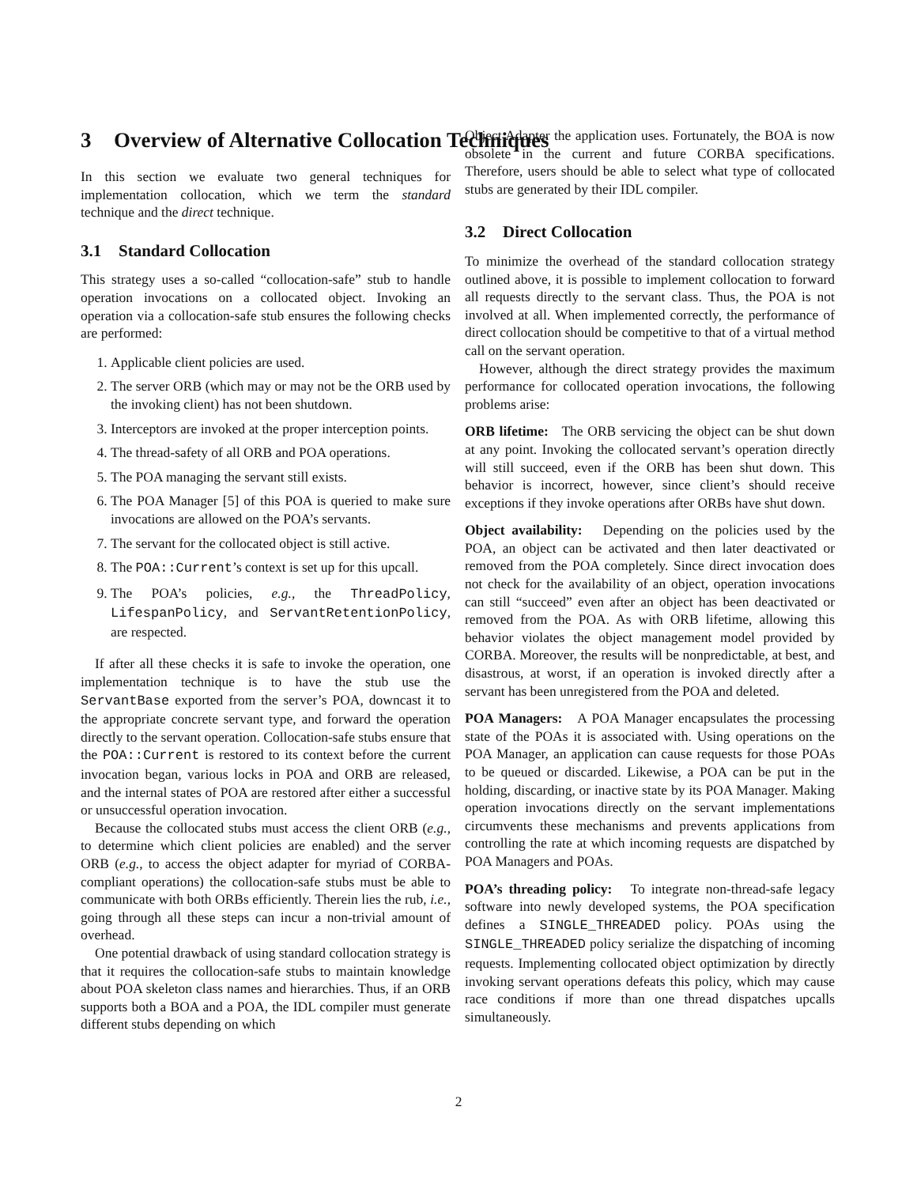3 Overview of Alternative Collocation Techniques
In this section we evaluate two general techniques for implementation collocation, which we term the standard technique and the direct technique.
3.1 Standard Collocation
This strategy uses a so-called “collocation-safe” stub to handle operation invocations on a collocated object. Invoking an operation via a collocation-safe stub ensures the following checks are performed:
1. Applicable client policies are used.
2. The server ORB (which may or may not be the ORB used by the invoking client) has not been shutdown.
3. Interceptors are invoked at the proper interception points.
4. The thread-safety of all ORB and POA operations.
5. The POA managing the servant still exists.
6. The POA Manager [5] of this POA is queried to make sure invocations are allowed on the POA’s servants.
7. The servant for the collocated object is still active.
8. The POA::Current’s context is set up for this upcall.
9. The POA’s policies, e.g., the ThreadPolicy, LifespanPolicy, and ServantRetentionPolicy, are respected.
If after all these checks it is safe to invoke the operation, one implementation technique is to have the stub use the ServantBase exported from the server’s POA, downcast it to the appropriate concrete servant type, and forward the operation directly to the servant operation. Collocation-safe stubs ensure that the POA::Current is restored to its context before the current invocation began, various locks in POA and ORB are released, and the internal states of POA are restored after either a successful or unsuccessful operation invocation.
Because the collocated stubs must access the client ORB (e.g., to determine which client policies are enabled) and the server ORB (e.g., to access the object adapter for myriad of CORBA-compliant operations) the collocation-safe stubs must be able to communicate with both ORBs efficiently. Therein lies the rub, i.e., going through all these steps can incur a non-trivial amount of overhead.
One potential drawback of using standard collocation strategy is that it requires the collocation-safe stubs to maintain knowledge about POA skeleton class names and hierarchies. Thus, if an ORB supports both a BOA and a POA, the IDL compiler must generate different stubs depending on which
Object Adapter the application uses. Fortunately, the BOA is now obsolete in the current and future CORBA specifications. Therefore, users should be able to select what type of collocated stubs are generated by their IDL compiler.
3.2 Direct Collocation
To minimize the overhead of the standard collocation strategy outlined above, it is possible to implement collocation to forward all requests directly to the servant class. Thus, the POA is not involved at all. When implemented correctly, the performance of direct collocation should be competitive to that of a virtual method call on the servant operation.
However, although the direct strategy provides the maximum performance for collocated operation invocations, the following problems arise:
ORB lifetime: The ORB servicing the object can be shut down at any point. Invoking the collocated servant’s operation directly will still succeed, even if the ORB has been shut down. This behavior is incorrect, however, since client’s should receive exceptions if they invoke operations after ORBs have shut down.
Object availability: Depending on the policies used by the POA, an object can be activated and then later deactivated or removed from the POA completely. Since direct invocation does not check for the availability of an object, operation invocations can still “succeed” even after an object has been deactivated or removed from the POA. As with ORB lifetime, allowing this behavior violates the object management model provided by CORBA. Moreover, the results will be nonpredictable, at best, and disastrous, at worst, if an operation is invoked directly after a servant has been unregistered from the POA and deleted.
POA Managers: A POA Manager encapsulates the processing state of the POAs it is associated with. Using operations on the POA Manager, an application can cause requests for those POAs to be queued or discarded. Likewise, a POA can be put in the holding, discarding, or inactive state by its POA Manager. Making operation invocations directly on the servant implementations circumvents these mechanisms and prevents applications from controlling the rate at which incoming requests are dispatched by POA Managers and POAs.
POA’s threading policy: To integrate non-thread-safe legacy software into newly developed systems, the POA specification defines a SINGLE_THREADED policy. POAs using the SINGLE_THREADED policy serialize the dispatching of incoming requests. Implementing collocated object optimization by directly invoking servant operations defeats this policy, which may cause race conditions if more than one thread dispatches upcalls simultaneously.
2